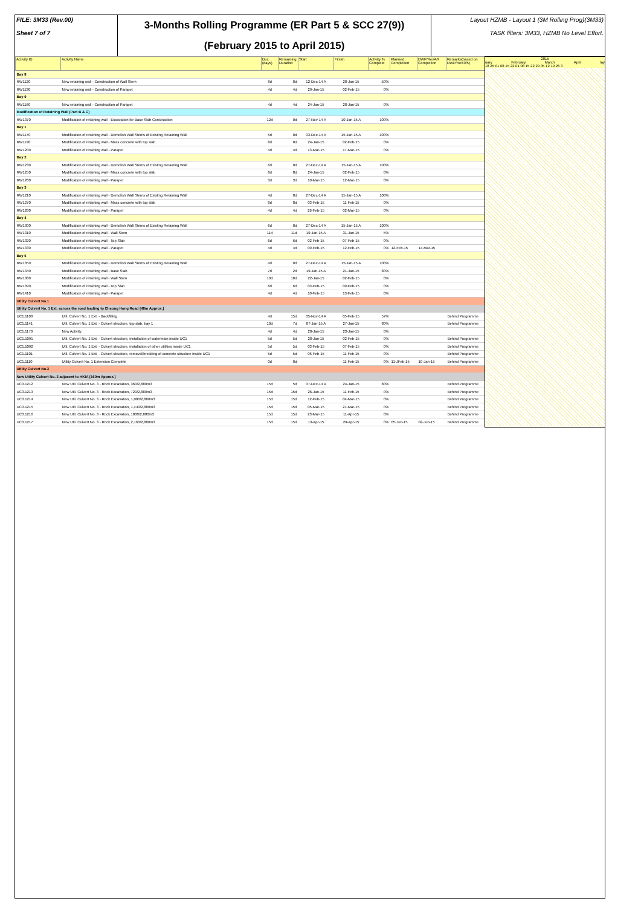FILE: 3M33 (Rev.00)
Sheet 7 of 7
3-Months Rolling Programme (ER Part 5 & SCC 27(9))
(February 2015 to April 2015)
Layout HZMB - Layout 1 (3M Rolling Prog)(3M33)
TASK filters: 3M33, HZMB No Level Effort.
| Activity ID | Activity Name | Dur. (days) | Remaining Duration | Start | Finish | Activity % Complete | Planned Completion | DWP/RevA/9 Completion | Remarks(based on DWP/Rev.0/5) |
| --- | --- | --- | --- | --- | --- | --- | --- | --- | --- |
| Bay 8 | | | | | | | | | |
| RW1120 | New retaining wall - Construction of Wall Stem | 8d | 8d | 12-Dec-14 A | 28-Jan-15 | 50% | | | |
| RW1130 | New retaining wall - Construction of Parapet | 4d | 4d | 29-Jan-15 | 02-Feb-15 | 0% | | | |
| Bay 9 | | | | | | | | | |
| RW1160 | New retaining wall - Construction of Parapet | 4d | 4d | 24-Jan-15 | 28-Jan-15 | 0% | | | |
| Modification of Retaining Wall (Part B & C) | | | | | | | | | |
| RW1370 | Modification of retaining wall - Excavation for Base Slab Construction | 12d | 0d | 27-Nov-14 A | 10-Jan-15 A | 100% | | | |
| Bay 1 | | | | | | | | | |
| RW1170 | Modification of retaining wall - Demolish Wall Stems of Existing Retaining Wall | 5d | 0d | 03-Dec-14 A | 15-Jan-15 A | 100% | | | |
| RW1190 | Modification of retaining wall - Mass concrete with top slab | 8d | 8d | 24-Jan-15 | 02-Feb-15 | 0% | | | |
| RW1200 | Modification of retaining wall - Parapet | 4d | 4d | 13-Mar-15 | 17-Mar-15 | 0% | | | |
| Bay 2 | | | | | | | | | |
| RW1230 | Modification of retaining wall - Demolish Wall Stems of Existing Retaining Wall | 6d | 0d | 27-Dec-14 A | 15-Jan-15 A | 100% | | | |
| RW1250 | Modification of retaining wall - Mass concrete with top slab | 8d | 8d | 24-Jan-15 | 02-Feb-15 | 0% | | | |
| RW1260 | Modification of retaining wall - Parapet | 3d | 3d | 10-Mar-15 | 12-Mar-15 | 0% | | | |
| Bay 3 | | | | | | | | | |
| RW1210 | Modification of retaining wall - Demolish Wall Stems of Existing Retaining Wall | 4d | 0d | 27-Dec-14 A | 15-Jan-15 A | 100% | | | |
| RW1270 | Modification of retaining wall - Mass concrete with top slab | 8d | 8d | 03-Feb-15 | 11-Feb-15 | 0% | | | |
| RW1280 | Modification of retaining wall - Parapet | 4d | 4d | 26-Feb-15 | 02-Mar-15 | 0% | | | |
| Bay 4 | | | | | | | | | |
| RW1300 | Modification of retaining wall - Demolish Wall Stems of Existing Retaining Wall | 6d | 0d | 27-Dec-14 A | 15-Jan-15 A | 100% | | | |
| RW1310 | Modification of retaining wall - Wall Stem | 11d | 11d | 19-Jan-15 A | 31-Jan-15 | 5% | | | |
| RW1320 | Modification of retaining wall - Top Slab | 6d | 6d | 02-Feb-15 | 07-Feb-15 | 0% | | | |
| RW1330 | Modification of retaining wall - Parapet | 4d | 4d | 09-Feb-15 | 12-Feb-15 | 0% | 12-Feb-15 | 14-Mar-15 | |
| Bay 5 | | | | | | | | | |
| RW1350 | Modification of retaining wall - Demolish Wall Stems of Existing Retaining Wall | 4d | 0d | 27-Dec-14 A | 15-Jan-15 A | 100% | | | |
| RW1340 | Modification of retaining wall - Base Slab | 7d | 2d | 19-Jan-15 A | 21-Jan-15 | 80% | | | |
| RW1380 | Modification of retaining wall - Wall Stem | 10d | 10d | 22-Jan-15 | 02-Feb-15 | 0% | | | |
| RW1390 | Modification of retaining wall - Top Slab | 6d | 6d | 03-Feb-15 | 09-Feb-15 | 0% | | | |
| RW1410 | Modification of retaining wall - Parapet | 4d | 4d | 10-Feb-15 | 13-Feb-15 | 0% | | | |
| Utility Culvert No.1 | | | | | | | | | |
| Utility Culvert No. 1 Ext. across the road leading to Cheong Hong Road [48m Approx.] | | | | | | | | | |
| UC1.1100 | Util. Culvert No. 1 Ext. - Backfilling | 4d | 15d | 05-Nov-14 A | 05-Feb-15 | 57% | | | Behind Programme |
| UC1.1141 | Util. Culvert No. 1 Ext. - Culvert structure, top slab, bay 1 | 10d | 7d | 07-Jan-15 A | 27-Jan-15 | 80% | | | Behind Programme |
| UC1.1170 | New Activity | 4d | 4d | 20-Jan-15 | 23-Jan-15 | 0% | | | |
| UC1.1091 | Util. Culvert No. 1 Ext. - Culvert structure, installation of watermain inside UC1 | 5d | 5d | 28-Jan-15 | 02-Feb-15 | 0% | | | Behind Programme |
| UC1.1092 | Util. Culvert No. 1 Ext. - Culvert structure, installation of other utilities inside UC1 | 5d | 5d | 03-Feb-15 | 07-Feb-15 | 0% | | | Behind Programme |
| UC1.1101 | Util. Culvert No. 1 Ext. - Culvert structure, removal/breaking of concrete structure inside UC1 | 5d | 5d | 06-Feb-15 | 11-Feb-15 | 0% | | | Behind Programme |
| UC1.1110 | Utility Culvert No. 1 Extension Complete | 0d | 0d | | 11-Feb-15 | 0% | 11-JFeb-15 | 10-Jan-15 | Behind Programme |
| Utility Culvert No.3 | | | | | | | | | |
| New Utility Culvert No. 3 adjacent to HKIA [160m Approx.] | | | | | | | | | |
| UC3.1212 | New Util. Culvert No. 3 - Rock Excavation, 360/2,880m3 | 15d | 5d | 07-Dec-14 A | 24-Jan-15 | 80% | | | Behind Programme |
| UC3.1213 | New Util. Culvert No. 3 - Rock Excavation, 720/2,880m3 | 15d | 15d | 26-Jan-15 | 11-Feb-15 | 0% | | | Behind Programme |
| UC3.1214 | New Util. Culvert No. 3 - Rock Excavation, 1,080/2,880m3 | 15d | 15d | 12-Feb-15 | 04-Mar-15 | 0% | | | Behind Programme |
| UC3.1215 | New Util. Culvert No. 3 - Rock Excavation, 1,440/2,880m3 | 15d | 15d | 05-Mar-15 | 21-Mar-15 | 0% | | | Behind Programme |
| UC3.1216 | New Util. Culvert No. 3 - Rock Excavation, 1800/2,880m3 | 15d | 15d | 23-Mar-15 | 11-Apr-15 | 0% | | | Behind Programme |
| UC3.1217 | New Util. Culvert No. 3 - Rock Excavation, 2,160/2,880m3 | 15d | 15d | 13-Apr-15 | 29-Apr-15 | 0% | 05-Jun-15 | 02-Jun-15 | Behind Programme |
2015
uary February March April lay
18 25 01 08 15 22 01 08 15 22 29 05 12 19 26 3